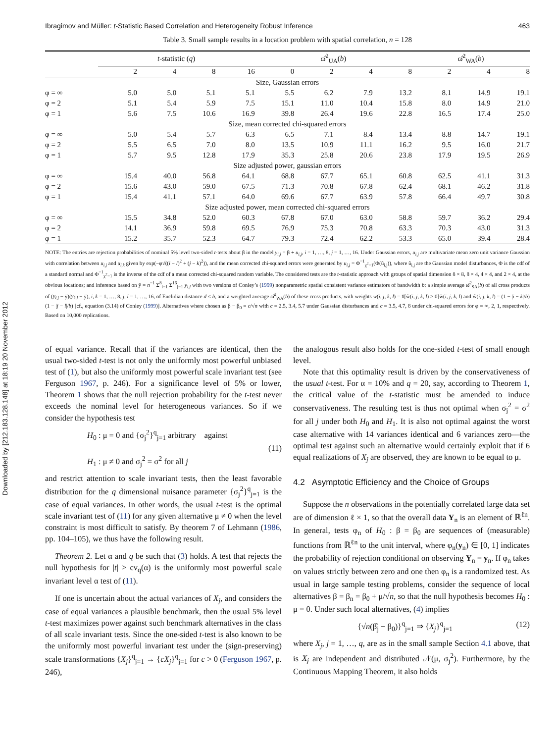Downloaded by [212.183.128.148] at 18:19 20 November 2012
Ibragimov and Müller: t-Statistic Based Correlation and Heterogeneity Robust Inference 463
Table 3. Small sample results in a location problem with spatial correlation, n = 128
| | t -statistic ( q ) | | | | ω̂<sup>2</sup><sub>UA</sub>( b ) | | | | ω̂<sup>2</sup><sub>WA</sub>( b ) | | |
| --- | --- | --- | --- | --- | --- | --- | --- | --- | --- | --- | --- |
| | 2 | 4 | 8 | 16 | 0 | 2 | 4 | 8 | 2 | 4 | 8 |
| Size, Gaussian errors | | | | | | | | | | | |
| φ = ∞ | 5.0 | 5.0 | 5.1 | 5.1 | 5.5 | 6.2 | 7.9 | 13.2 | 8.1 | 14.9 | 19.1 |
| φ = 2 | 5.1 | 5.4 | 5.9 | 7.5 | 15.1 | 11.0 | 10.4 | 15.8 | 8.0 | 14.9 | 21.0 |
| φ = 1 | 5.6 | 7.5 | 10.6 | 16.9 | 39.8 | 26.4 | 19.6 | 22.8 | 16.5 | 17.4 | 25.0 |
| Size, mean corrected chi-squared errors | | | | | | | | | | | |
| φ = ∞ | 5.0 | 5.4 | 5.7 | 6.3 | 6.5 | 7.1 | 8.4 | 13.4 | 8.8 | 14.7 | 19.1 |
| φ = 2 | 5.5 | 6.5 | 7.0 | 8.0 | 13.5 | 10.9 | 11.1 | 16.2 | 9.5 | 16.0 | 21.7 |
| φ = 1 | 5.7 | 9.5 | 12.8 | 17.9 | 35.3 | 25.8 | 20.6 | 23.8 | 17.9 | 19.5 | 26.9 |
| Size adjusted power, gaussian errors | | | | | | | | | | | |
| φ = ∞ | 15.4 | 40.0 | 56.8 | 64.1 | 68.8 | 67.7 | 65.1 | 60.8 | 62.5 | 41.1 | 31.3 |
| φ = 2 | 15.6 | 43.0 | 59.0 | 67.5 | 71.3 | 70.8 | 67.8 | 62.4 | 68.1 | 46.2 | 31.8 |
| φ = 1 | 15.4 | 41.1 | 57.1 | 64.0 | 69.6 | 67.7 | 63.9 | 57.8 | 66.4 | 49.7 | 30.8 |
| Size adjusted power, mean corrected chi-squared errors | | | | | | | | | | | |
| φ = ∞ | 15.5 | 34.8 | 52.0 | 60.3 | 67.8 | 67.0 | 63.0 | 58.8 | 59.7 | 36.2 | 29.4 |
| φ = 2 | 14.1 | 36.9 | 59.8 | 69.5 | 76.9 | 75.3 | 70.8 | 63.3 | 70.3 | 43.0 | 31.3 |
| φ = 1 | 15.2 | 35.7 | 52.3 | 64.7 | 79.3 | 72.4 | 62.2 | 53.3 | 65.0 | 39.4 | 28.4 |
NOTE: The entries are rejection probabilities of nominal 5% level two-sided t-tests about β in the model y<sub>i,j</sub> = β + u<sub>i,j</sub>, i = 1, …, 8, j = 1, …, 16. Under Gaussian errors, u<sub>i,j</sub> are multivariate mean zero unit variance Gaussian with correlation between u<sub>i,j</sub> and u<sub>l,k</sub> given by exp(−φ√((i − l)<sup>2</sup> + (j − k)<sup>2</sup>)), and the mean corrected chi-squared errors were generated by u<sub>i,j</sub> = Φ<sup>−1</sup><sub>χ<sup>2</sup>−1</sub>(Φ(ũ<sub>i,j</sub>)), where ũ<sub>i,j</sub> are the Gaussian model disturbances, Φ is the cdf of a standard normal and Φ<sup>−1</sup><sub>χ<sup>2</sup>−1</sub> is the inverse of the cdf of a mean corrected chi-squared random variable. The considered tests are the t-statistic approach with groups of spatial dimension 8 × 8, 8 × 4, 4 × 4, and 2 × 4, at the obvious locations; and inference based on ȳ = n<sup>−1</sup> Σ<sup>8</sup><sub>i=1</sub> Σ<sup>16</sup><sub>j=1</sub> y<sub>i,j</sub> with two versions of Conley’s (1999) nonparametric spatial consistent variance estimators of bandwidth b: a simple average ω̂<sup>2</sup><sub>SA</sub>(b) of all cross products of (y<sub>i,j</sub> − ȳ)(y<sub>k,l</sub> − ȳ), i, k = 1, …, 8, j, l = 1, …, 16, of Euclidian distance d ≤ b, and a weighted average ω̂<sup>2</sup><sub>WA</sub>(b) of these cross products, with weights w(i, j, k, l) = 1[w̃(i, j, k, l) > 0]w̃(i, j, k, l) and w̃(i, j, k, l) = (1 − |i − k|/b)(1 − |j − l|/b) [cf., equation (3.14) of Conley (1999)]. Alternatives where chosen as β − β<sub>0</sub> = c/√n with c = 2.5, 3.4, 5.7 under Gaussian disturbances and c = 3.5, 4.7, 8 under chi-squared errors for φ = ∞, 2, 1, respectively. Based on 10,000 replications.
of equal variance. Recall that if the variances are identical, then the usual two-sided t-test is not only the uniformly most powerful unbiased test of (1), but also the uniformly most powerful scale invariant test (see Ferguson 1967, p. 246). For a significance level of 5% or lower, Theorem 1 shows that the null rejection probability for the t-test never exceeds the nominal level for heterogeneous variances. So if we consider the hypothesis test
H<sub>0</sub> : μ = 0 and {σ<sub>j</sub><sup>2</sup>}<sup>q</sup><sub>j=1</sub> arbitrary against
H<sub>1</sub> : μ ≠ 0 and σ<sub>j</sub><sup>2</sup> = σ<sup>2</sup> for all j
(11)
and restrict attention to scale invariant tests, then the least favorable distribution for the q dimensional nuisance parameter {σ<sub>j</sub><sup>2</sup>}<sup>q</sup><sub>j=1</sub> is the case of equal variances. In other words, the usual t-test is the optimal scale invariant test of (11) for any given alternative μ ≠ 0 when the level constraint is most difficult to satisfy. By theorem 7 of Lehmann (1986, pp. 104–105), we thus have the following result.
Theorem 2. Let α and q be such that (3) holds. A test that rejects the null hypothesis for |t| > cv<sub>q</sub>(α) is the uniformly most powerful scale invariant level α test of (11).
If one is uncertain about the actual variances of X<sub>j</sub>, and considers the case of equal variances a plausible benchmark, then the usual 5% level t-test maximizes power against such benchmark alternatives in the class of all scale invariant tests. Since the one-sided t-test is also known to be the uniformly most powerful invariant test under the (sign-preserving) scale transformations {X<sub>j</sub>}<sup>q</sup><sub>j=1</sub> → {cX<sub>j</sub>}<sup>q</sup><sub>j=1</sub> for c > 0 (Ferguson 1967, p. 246),
the analogous result also holds for the one-sided t-test of small enough level.
Note that this optimality result is driven by the conservativeness of the usual t-test. For α = 10% and q = 20, say, according to Theorem 1, the critical value of the t-statistic must be amended to induce conservativeness. The resulting test is thus not optimal when σ<sub>j</sub><sup>2</sup> = σ<sup>2</sup> for all j under both H<sub>0</sub> and H<sub>1</sub>. It is also not optimal against the worst case alternative with 14 variances identical and 6 variances zero—the optimal test against such an alternative would certainly exploit that if 6 equal realizations of X<sub>j</sub> are observed, they are known to be equal to μ.
4.2 Asymptotic Efficiency and the Choice of Groups
Suppose the n observations in the potentially correlated large data set are of dimension ℓ × 1, so that the overall data Y<sub>n</sub> is an element of ℝ<sup>ℓn</sup>. In general, tests φ<sub>n</sub> of H<sub>0</sub> : β = β<sub>0</sub> are sequences of (measurable) functions from ℝ<sup>ℓn</sup> to the unit interval, where φ<sub>n</sub>(y<sub>n</sub>) ∈ [0, 1] indicates the probability of rejection conditional on observing Y<sub>n</sub> = y<sub>n</sub>. If φ<sub>n</sub> takes on values strictly between zero and one then φ<sub>n</sub> is a randomized test. As usual in large sample testing problems, consider the sequence of local alternatives β = β<sub>n</sub> = β<sub>0</sub> + μ/√n, so that the null hypothesis becomes H<sub>0</sub> : μ = 0. Under such local alternatives, (4) implies
{√n(β̂<sub>j</sub> − β<sub>0</sub>)}<sup>q</sup><sub>j=1</sub> ⇒ {X<sub>j</sub>}<sup>q</sup><sub>j=1</sub> (12)
where X<sub>j</sub>, j = 1, …, q, are as in the small sample Section 4.1 above, that is X<sub>j</sub> are independent and distributed 𝒩(μ, σ<sub>j</sub><sup>2</sup>). Furthermore, by the Continuous Mapping Theorem, it also holds